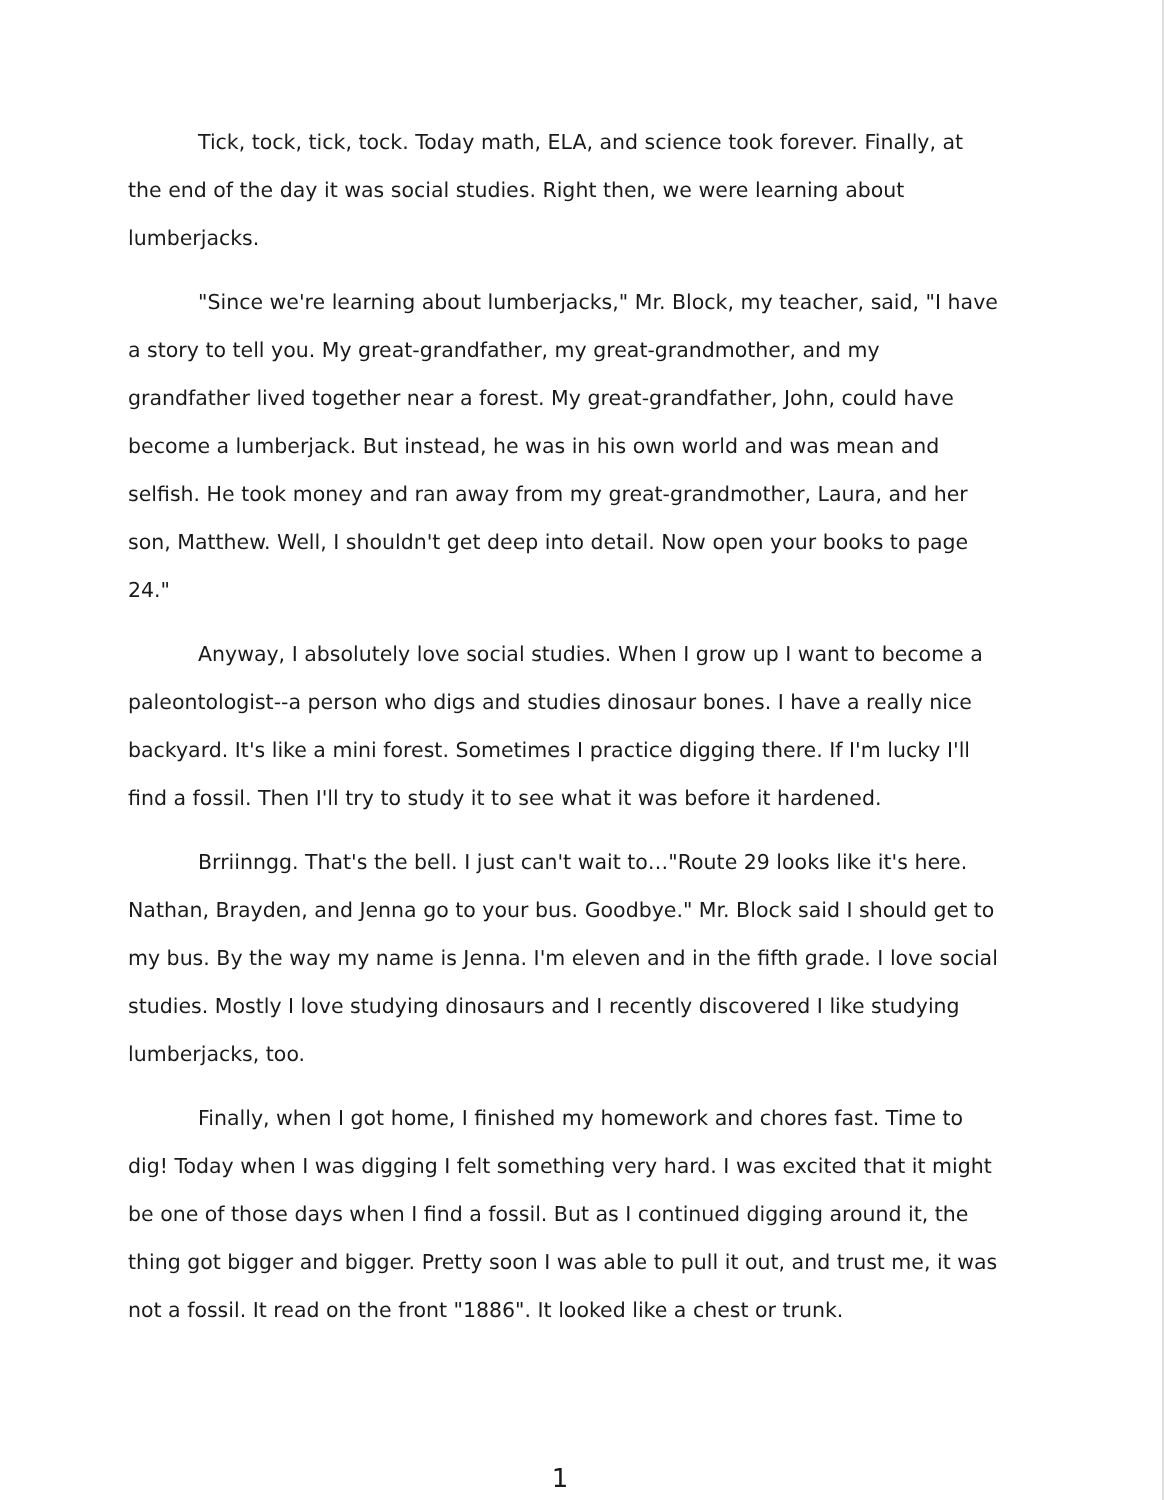Tick, tock, tick, tock. Today math, ELA, and science took forever. Finally, at the end of the day it was social studies. Right then, we were learning about lumberjacks.
"Since we're learning about lumberjacks," Mr. Block, my teacher, said, "I have a story to tell you. My great-grandfather, my great-grandmother, and my grandfather lived together near a forest. My great-grandfather, John, could have become a lumberjack. But instead, he was in his own world and was mean and selfish. He took money and ran away from my great-grandmother, Laura, and her son, Matthew. Well, I shouldn't get deep into detail. Now open your books to page 24."
Anyway, I absolutely love social studies. When I grow up I want to become a paleontologist--a person who digs and studies dinosaur bones. I have a really nice backyard. It's like a mini forest. Sometimes I practice digging there. If I'm lucky I'll find a fossil. Then I'll try to study it to see what it was before it hardened.
Brriinngg. That's the bell. I just can't wait to…"Route 29 looks like it's here. Nathan, Brayden, and Jenna go to your bus. Goodbye." Mr. Block said I should get to my bus. By the way my name is Jenna. I'm eleven and in the fifth grade. I love social studies. Mostly I love studying dinosaurs and I recently discovered I like studying lumberjacks, too.
Finally, when I got home, I finished my homework and chores fast. Time to dig! Today when I was digging I felt something very hard. I was excited that it might be one of those days when I find a fossil. But as I continued digging around it, the thing got bigger and bigger. Pretty soon I was able to pull it out, and trust me, it was not a fossil. It read on the front "1886". It looked like a chest or trunk.
1